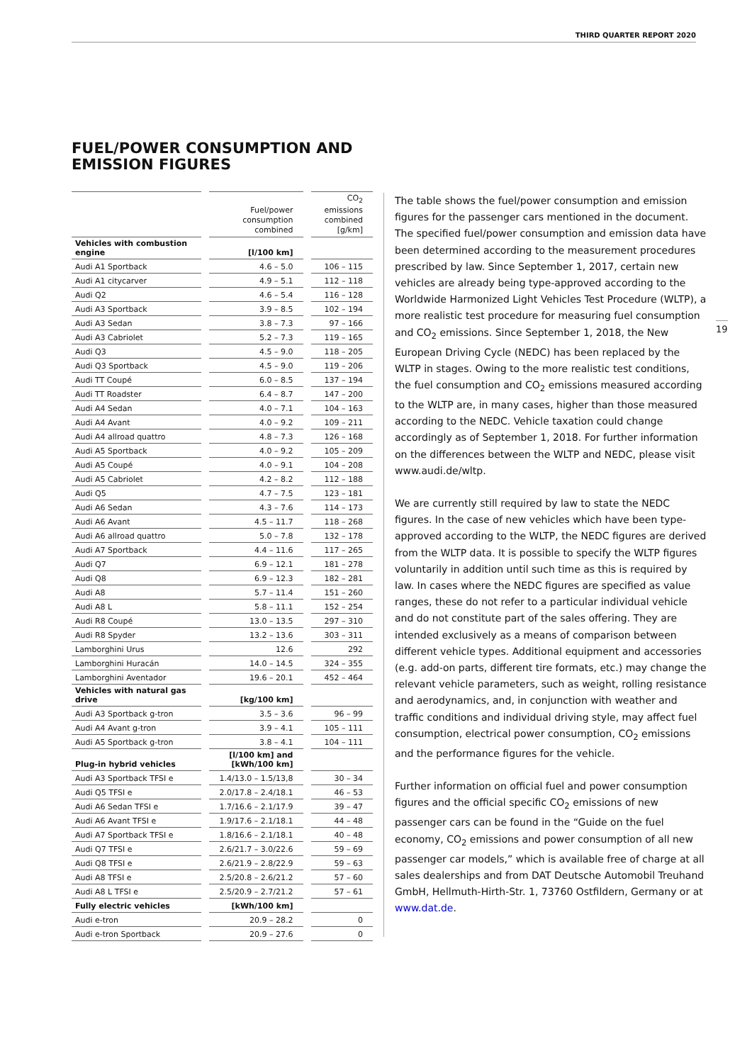THIRD QUARTER REPORT 2020
FUEL/POWER CONSUMPTION AND
EMISSION FIGURES
| | Fuel/power consumption combined | CO<sub>2</sub> emissions combined [g/km] |
| --- | --- | --- |
| Vehicles with combustion engine | [l/100 km] | |
| Audi A1 Sportback | 4.6 – 5.0 | 106 – 115 |
| Audi A1 citycarver | 4.9 – 5.1 | 112 – 118 |
| Audi Q2 | 4.6 – 5.4 | 116 – 128 |
| Audi A3 Sportback | 3.9 – 8.5 | 102 – 194 |
| Audi A3 Sedan | 3.8 – 7.3 | 97 – 166 |
| Audi A3 Cabriolet | 5.2 – 7.3 | 119 – 165 |
| Audi Q3 | 4.5 – 9.0 | 118 – 205 |
| Audi Q3 Sportback | 4.5 – 9.0 | 119 – 206 |
| Audi TT Coupé | 6.0 – 8.5 | 137 – 194 |
| Audi TT Roadster | 6.4 – 8.7 | 147 – 200 |
| Audi A4 Sedan | 4.0 – 7.1 | 104 – 163 |
| Audi A4 Avant | 4.0 – 9.2 | 109 – 211 |
| Audi A4 allroad quattro | 4.8 – 7.3 | 126 – 168 |
| Audi A5 Sportback | 4.0 – 9.2 | 105 – 209 |
| Audi A5 Coupé | 4.0 – 9.1 | 104 – 208 |
| Audi A5 Cabriolet | 4.2 – 8.2 | 112 – 188 |
| Audi Q5 | 4.7 – 7.5 | 123 – 181 |
| Audi A6 Sedan | 4.3 – 7.6 | 114 – 173 |
| Audi A6 Avant | 4.5 – 11.7 | 118 – 268 |
| Audi A6 allroad quattro | 5.0 – 7.8 | 132 – 178 |
| Audi A7 Sportback | 4.4 – 11.6 | 117 – 265 |
| Audi Q7 | 6.9 – 12.1 | 181 – 278 |
| Audi Q8 | 6.9 – 12.3 | 182 – 281 |
| Audi A8 | 5.7 – 11.4 | 151 – 260 |
| Audi A8 L | 5.8 – 11.1 | 152 – 254 |
| Audi R8 Coupé | 13.0 – 13.5 | 297 – 310 |
| Audi R8 Spyder | 13.2 – 13.6 | 303 – 311 |
| Lamborghini Urus | 12.6 | 292 |
| Lamborghini Huracán | 14.0 – 14.5 | 324 – 355 |
| Lamborghini Aventador | 19.6 – 20.1 | 452 – 464 |
| Vehicles with natural gas drive | [kg/100 km] | |
| Audi A3 Sportback g-tron | 3.5 – 3.6 | 96 – 99 |
| Audi A4 Avant g-tron | 3.9 – 4.1 | 105 – 111 |
| Audi A5 Sportback g-tron | 3.8 – 4.1 | 104 – 111 |
| Plug-in hybrid vehicles | [l/100 km] and [kWh/100 km] | |
| Audi A3 Sportback TFSI e | 1.4/13.0 – 1.5/13,8 | 30 – 34 |
| Audi Q5 TFSI e | 2.0/17.8 – 2.4/18.1 | 46 – 53 |
| Audi A6 Sedan TFSI e | 1.7/16.6 – 2.1/17.9 | 39 – 47 |
| Audi A6 Avant TFSI e | 1.9/17.6 – 2.1/18.1 | 44 – 48 |
| Audi A7 Sportback TFSI e | 1.8/16.6 – 2.1/18.1 | 40 – 48 |
| Audi Q7 TFSI e | 2.6/21.7 – 3.0/22.6 | 59 – 69 |
| Audi Q8 TFSI e | 2.6/21.9 – 2.8/22.9 | 59 – 63 |
| Audi A8 TFSI e | 2.5/20.8 – 2.6/21.2 | 57 – 60 |
| Audi A8 L TFSI e | 2.5/20.9 – 2.7/21.2 | 57 – 61 |
| Fully electric vehicles | [kWh/100 km] | |
| Audi e-tron | 20.9 – 28.2 | 0 |
| Audi e-tron Sportback | 20.9 – 27.6 | 0 |
The table shows the fuel/power consumption and emission figures for the passenger cars mentioned in the document. The specified fuel/power consumption and emission data have been determined according to the measurement procedures prescribed by law. Since September 1, 2017, certain new vehicles are already being type-approved according to the Worldwide Harmonized Light Vehicles Test Procedure (WLTP), a more realistic test procedure for measuring fuel consumption and CO<sub>2</sub> emissions. Since September 1, 2018, the New European Driving Cycle (NEDC) has been replaced by the WLTP in stages. Owing to the more realistic test conditions, the fuel consumption and CO<sub>2</sub> emissions measured according to the WLTP are, in many cases, higher than those measured according to the NEDC. Vehicle taxation could change accordingly as of September 1, 2018. For further information on the differences between the WLTP and NEDC, please visit www.audi.de/wltp.
We are currently still required by law to state the NEDC figures. In the case of new vehicles which have been type-approved according to the WLTP, the NEDC figures are derived from the WLTP data. It is possible to specify the WLTP figures voluntarily in addition until such time as this is required by law. In cases where the NEDC figures are specified as value ranges, these do not refer to a particular individual vehicle and do not constitute part of the sales offering. They are intended exclusively as a means of comparison between different vehicle types. Additional equipment and accessories (e.g. add-on parts, different tire formats, etc.) may change the relevant vehicle parameters, such as weight, rolling resistance and aerodynamics, and, in conjunction with weather and traffic conditions and individual driving style, may affect fuel consumption, electrical power consumption, CO<sub>2</sub> emissions and the performance figures for the vehicle.
Further information on official fuel and power consumption figures and the official specific CO<sub>2</sub> emissions of new passenger cars can be found in the “Guide on the fuel economy, CO<sub>2</sub> emissions and power consumption of all new passenger car models,” which is available free of charge at all sales dealerships and from DAT Deutsche Automobil Treuhand GmbH, Hellmuth-Hirth-Str. 1, 73760 Ostfildern, Germany or at www.dat.de.
19